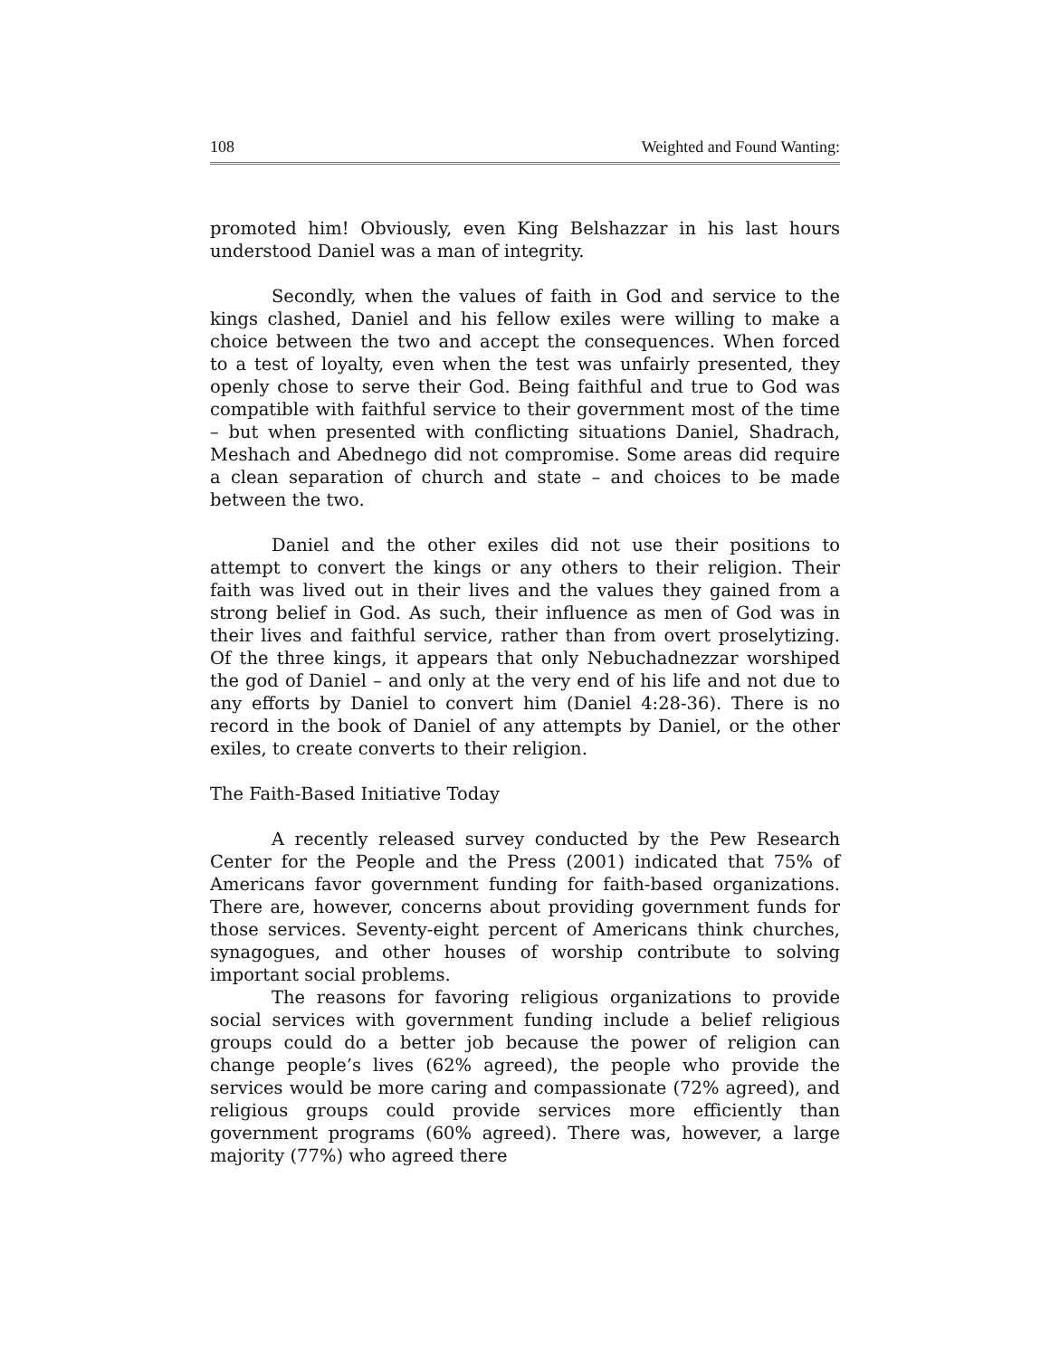108 Weighted and Found Wanting:
promoted him! Obviously, even King Belshazzar in his last hours understood Daniel was a man of integrity.
Secondly, when the values of faith in God and service to the kings clashed, Daniel and his fellow exiles were willing to make a choice between the two and accept the consequences. When forced to a test of loyalty, even when the test was unfairly presented, they openly chose to serve their God. Being faithful and true to God was compatible with faithful service to their government most of the time – but when presented with conflicting situations Daniel, Shadrach, Meshach and Abednego did not compromise. Some areas did require a clean separation of church and state – and choices to be made between the two.
Daniel and the other exiles did not use their positions to attempt to convert the kings or any others to their religion. Their faith was lived out in their lives and the values they gained from a strong belief in God. As such, their influence as men of God was in their lives and faithful service, rather than from overt proselytizing. Of the three kings, it appears that only Nebuchadnezzar worshiped the god of Daniel – and only at the very end of his life and not due to any efforts by Daniel to convert him (Daniel 4:28-36). There is no record in the book of Daniel of any attempts by Daniel, or the other exiles, to create converts to their religion.
The Faith-Based Initiative Today
A recently released survey conducted by the Pew Research Center for the People and the Press (2001) indicated that 75% of Americans favor government funding for faith-based organizations. There are, however, concerns about providing government funds for those services. Seventy-eight percent of Americans think churches, synagogues, and other houses of worship contribute to solving important social problems.
The reasons for favoring religious organizations to provide social services with government funding include a belief religious groups could do a better job because the power of religion can change people’s lives (62% agreed), the people who provide the services would be more caring and compassionate (72% agreed), and religious groups could provide services more efficiently than government programs (60% agreed). There was, however, a large majority (77%) who agreed there